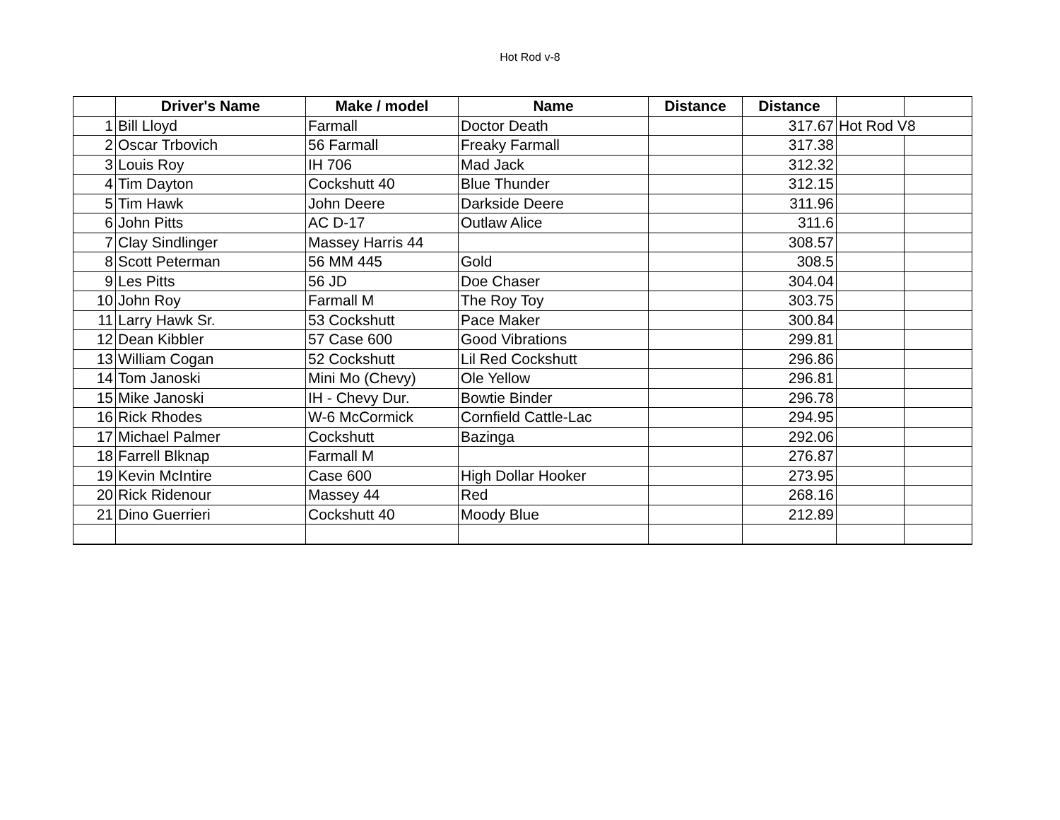Hot Rod v-8
| | Driver's Name | Make / model | Name | Distance | Distance | | |
| --- | --- | --- | --- | --- | --- | --- | --- |
| 1 | Bill Lloyd | Farmall | Doctor Death | | 317.67 | Hot Rod V8 | |
| 2 | Oscar Trbovich | 56 Farmall | Freaky Farmall | | 317.38 | | |
| 3 | Louis Roy | IH 706 | Mad Jack | | 312.32 | | |
| 4 | Tim Dayton | Cockshutt 40 | Blue Thunder | | 312.15 | | |
| 5 | Tim Hawk | John Deere | Darkside Deere | | 311.96 | | |
| 6 | John Pitts | AC D-17 | Outlaw Alice | | 311.6 | | |
| 7 | Clay Sindlinger | Massey Harris 44 | | | 308.57 | | |
| 8 | Scott Peterman | 56 MM 445 | Gold | | 308.5 | | |
| 9 | Les Pitts | 56 JD | Doe Chaser | | 304.04 | | |
| 10 | John Roy | Farmall M | The Roy Toy | | 303.75 | | |
| 11 | Larry Hawk Sr. | 53 Cockshutt | Pace Maker | | 300.84 | | |
| 12 | Dean Kibbler | 57 Case 600 | Good Vibrations | | 299.81 | | |
| 13 | William Cogan | 52 Cockshutt | Lil Red Cockshutt | | 296.86 | | |
| 14 | Tom Janoski | Mini Mo (Chevy) | Ole Yellow | | 296.81 | | |
| 15 | Mike Janoski | IH - Chevy Dur. | Bowtie Binder | | 296.78 | | |
| 16 | Rick Rhodes | W-6 McCormick | Cornfield Cattle-Lac | | 294.95 | | |
| 17 | Michael Palmer | Cockshutt | Bazinga | | 292.06 | | |
| 18 | Farrell Blknap | Farmall M | | | 276.87 | | |
| 19 | Kevin McIntire | Case 600 | High Dollar Hooker | | 273.95 | | |
| 20 | Rick Ridenour | Massey 44 | Red | | 268.16 | | |
| 21 | Dino Guerrieri | Cockshutt 40 | Moody Blue | | 212.89 | | |